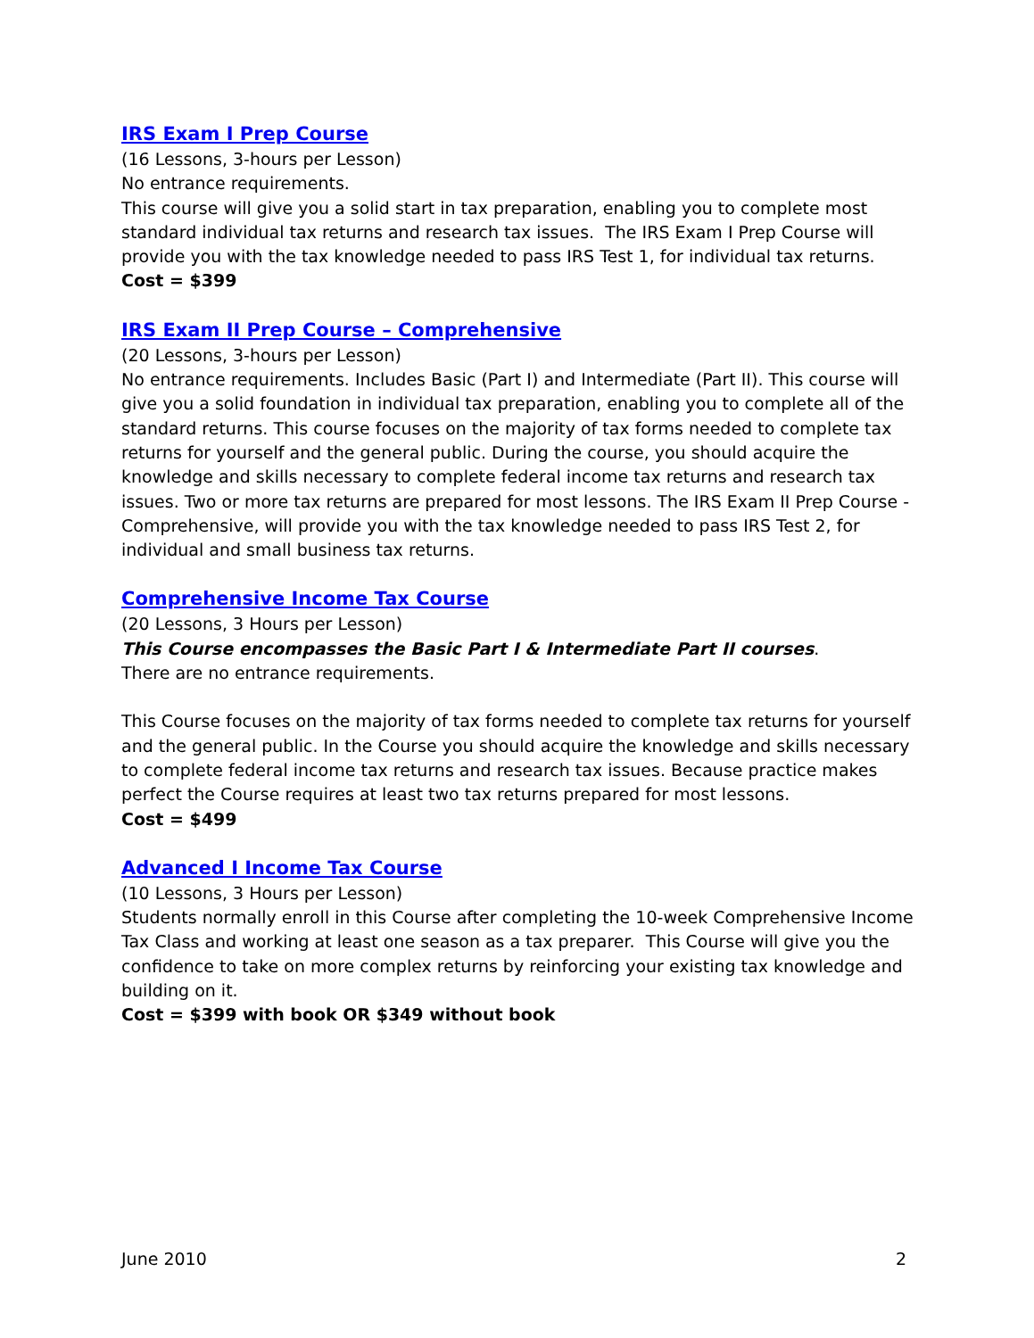IRS Exam I Prep Course
(16 Lessons, 3-hours per Lesson)
No entrance requirements.
This course will give you a solid start in tax preparation, enabling you to complete most standard individual tax returns and research tax issues. The IRS Exam I Prep Course will provide you with the tax knowledge needed to pass IRS Test 1, for individual tax returns.
Cost = $399
IRS Exam II Prep Course – Comprehensive
(20 Lessons, 3-hours per Lesson)
No entrance requirements. Includes Basic (Part I) and Intermediate (Part II). This course will give you a solid foundation in individual tax preparation, enabling you to complete all of the standard returns. This course focuses on the majority of tax forms needed to complete tax returns for yourself and the general public. During the course, you should acquire the knowledge and skills necessary to complete federal income tax returns and research tax issues. Two or more tax returns are prepared for most lessons. The IRS Exam II Prep Course - Comprehensive, will provide you with the tax knowledge needed to pass IRS Test 2, for individual and small business tax returns.
Comprehensive Income Tax Course
(20 Lessons, 3 Hours per Lesson)
This Course encompasses the Basic Part I & Intermediate Part II courses.
There are no entrance requirements.
This Course focuses on the majority of tax forms needed to complete tax returns for yourself and the general public. In the Course you should acquire the knowledge and skills necessary to complete federal income tax returns and research tax issues. Because practice makes perfect the Course requires at least two tax returns prepared for most lessons.
Cost = $499
Advanced I Income Tax Course
(10 Lessons, 3 Hours per Lesson)
Students normally enroll in this Course after completing the 10-week Comprehensive Income Tax Class and working at least one season as a tax preparer. This Course will give you the confidence to take on more complex returns by reinforcing your existing tax knowledge and building on it.
Cost = $399 with book OR $349 without book
June 2010 2